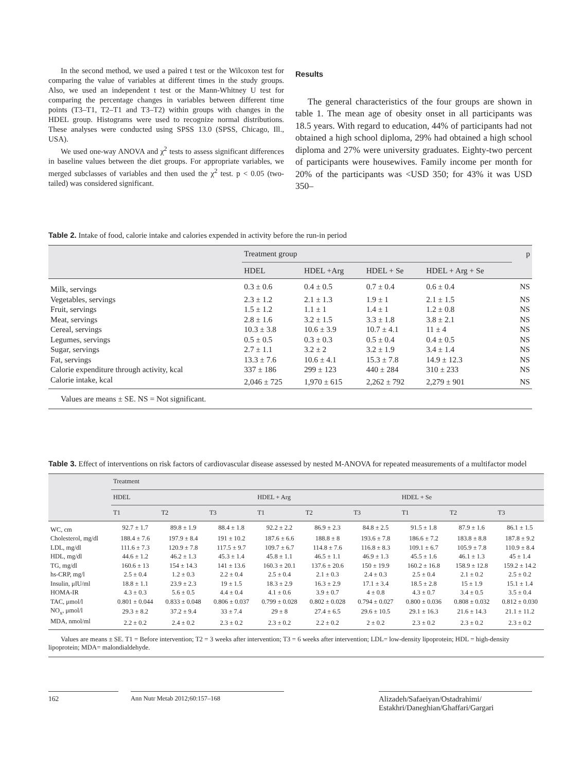In the second method, we used a paired t test or the Wilcoxon test for comparing the value of variables at different times in the study groups. Also, we used an independent t test or the Mann-Whitney U test for comparing the percentage changes in variables between different time points (T3–T1, T2–T1 and T3–T2) within groups with changes in the HDEL group. Histograms were used to recognize normal distributions. These analyses were conducted using SPSS 13.0 (SPSS, Chicago, Ill., USA).
We used one-way ANOVA and χ<sup>2</sup> tests to assess significant differences in baseline values between the diet groups. For appropriate variables, we merged subclasses of variables and then used the χ<sup>2</sup> test. p < 0.05 (two-tailed) was considered significant.
Results
The general characteristics of the four groups are shown in table 1. The mean age of obesity onset in all participants was 18.5 years. With regard to education, 44% of participants had not obtained a high school diploma, 29% had obtained a high school diploma and 27% were university graduates. Eighty-two percent of participants were housewives. Family income per month for 20% of the participants was <USD 350; for 43% it was USD 350–
Table 2. Intake of food, calorie intake and calories expended in activity before the run-in period
| | Treatment group | | | | p |
| --- | --- | --- | --- | --- | --- |
| | HDEL | HDEL +Arg | HDEL + Se | HDEL + Arg + Se | |
| Milk, servings | 0.3 ± 0.6 | 0.4 ± 0.5 | 0.7 ± 0.4 | 0.6 ± 0.4 | NS |
| Vegetables, servings | 2.3 ± 1.2 | 2.1 ± 1.3 | 1.9 ± 1 | 2.1 ± 1.5 | NS |
| Fruit, servings | 1.5 ± 1.2 | 1.1 ± 1 | 1.4 ± 1 | 1.2 ± 0.8 | NS |
| Meat, servings | 2.8 ± 1.6 | 3.2 ± 1.5 | 3.3 ± 1.8 | 3.8 ± 2.1 | NS |
| Cereal, servings | 10.3 ± 3.8 | 10.6 ± 3.9 | 10.7 ± 4.1 | 11 ± 4 | NS |
| Legumes, servings | 0.5 ± 0.5 | 0.3 ± 0.3 | 0.5 ± 0.4 | 0.4 ± 0.5 | NS |
| Sugar, servings | 2.7 ± 1.1 | 3.2 ± 2 | 3.2 ± 1.9 | 3.4 ± 1.4 | NS |
| Fat, servings | 13.3 ± 7.6 | 10.6 ± 4.1 | 15.3 ± 7.8 | 14.9 ± 12.3 | NS |
| Calorie expenditure through activity, kcal | 337 ± 186 | 299 ± 123 | 440 ± 284 | 310 ± 233 | NS |
| Calorie intake, kcal | 2,046 ± 725 | 1,970 ± 615 | 2,262 ± 792 | 2,279 ± 901 | NS |
Values are means ± SE. NS = Not significant.
Table 3. Effect of interventions on risk factors of cardiovascular disease assessed by nested M-ANOVA for repeated measurements of a multifactor model
| | Treatment | | | | | | | | |
| --- | --- | --- | --- | --- | --- | --- | --- | --- | --- |
| | HDEL | | | HDEL + Arg | | | HDEL + Se | | |
| | T1 | T2 | T3 | T1 | T2 | T3 | T1 | T2 | T3 |
| WC, cm | 92.7 ± 1.7 | 89.8 ± 1.9 | 88.4 ± 1.8 | 92.2 ± 2.2 | 86.9 ± 2.3 | 84.8 ± 2.5 | 91.5 ± 1.8 | 87.9 ± 1.6 | 86.1 ± 1.5 |
| Cholesterol, mg/dl | 188.4 ± 7.6 | 197.9 ± 8.4 | 191 ± 10.2 | 187.6 ± 6.6 | 188.8 ± 8 | 193.6 ± 7.8 | 186.6 ± 7.2 | 183.8 ± 8.8 | 187.8 ± 9.2 |
| LDL, mg/dl | 111.6 ± 7.3 | 120.9 ± 7.8 | 117.5 ± 9.7 | 109.7 ± 6.7 | 114.8 ± 7.6 | 116.8 ± 8.3 | 109.1 ± 6.7 | 105.9 ± 7.8 | 110.9 ± 8.4 |
| HDL, mg/dl | 44.6 ± 1.2 | 46.2 ± 1.3 | 45.3 ± 1.4 | 45.8 ± 1.1 | 46.5 ± 1.1 | 46.9 ± 1.3 | 45.5 ± 1.6 | 46.1 ± 1.3 | 45 ± 1.4 |
| TG, mg/dl | 160.6 ± 13 | 154 ± 14.3 | 141 ± 13.6 | 160.3 ± 20.1 | 137.6 ± 20.6 | 150 ± 19.9 | 160.2 ± 16.8 | 158.9 ± 12.8 | 159.2 ± 14.2 |
| hs-CRP, mg/l | 2.5 ± 0.4 | 1.2 ± 0.3 | 2.2 ± 0.4 | 2.5 ± 0.4 | 2.1 ± 0.3 | 2.4 ± 0.3 | 2.5 ± 0.4 | 2.1 ± 0.2 | 2.5 ± 0.2 |
| Insulin, μIU/ml | 18.8 ± 1.1 | 23.9 ± 2.3 | 19 ± 1.5 | 18.3 ± 2.9 | 16.3 ± 2.9 | 17.1 ± 3.4 | 18.5 ± 2.8 | 15 ± 1.9 | 15.1 ± 1.4 |
| HOMA-IR | 4.3 ± 0.3 | 5.6 ± 0.5 | 4.4 ± 0.4 | 4.1 ± 0.6 | 3.9 ± 0.7 | 4 ± 0.8 | 4.3 ± 0.7 | 3.4 ± 0.5 | 3.5 ± 0.4 |
| TAC, μmol/l | 0.801 ± 0.044 | 0.833 ± 0.048 | 0.806 ± 0.037 | 0.799 ± 0.028 | 0.802 ± 0.028 | 0.794 ± 0.027 | 0.800 ± 0.036 | 0.808 ± 0.032 | 0.812 ± 0.030 |
| NO<sub>x</sub>, μmol/l | 29.3 ± 8.2 | 37.2 ± 9.4 | 33 ± 7.4 | 29 ± 8 | 27.4 ± 6.5 | 29.6 ± 10.5 | 29.1 ± 16.3 | 21.6 ± 14.3 | 21.1 ± 11.2 |
| MDA, nmol/ml | 2.2 ± 0.2 | 2.4 ± 0.2 | 2.3 ± 0.2 | 2.3 ± 0.2 | 2.2 ± 0.2 | 2 ± 0.2 | 2.3 ± 0.2 | 2.3 ± 0.2 | 2.3 ± 0.2 |
Values are means ± SE. T1 = Before intervention; T2 = 3 weeks after intervention; T3 = 6 weeks after intervention; LDL= low-density lipoprotein; HDL = high-density lipoprotein; MDA= malondialdehyde.
162 Ann Nutr Metab 2012;60:157–168
Alizadeh/Safaeiyan/Ostadrahimi/
Estakhri/Daneghian/Ghaffari/Gargari